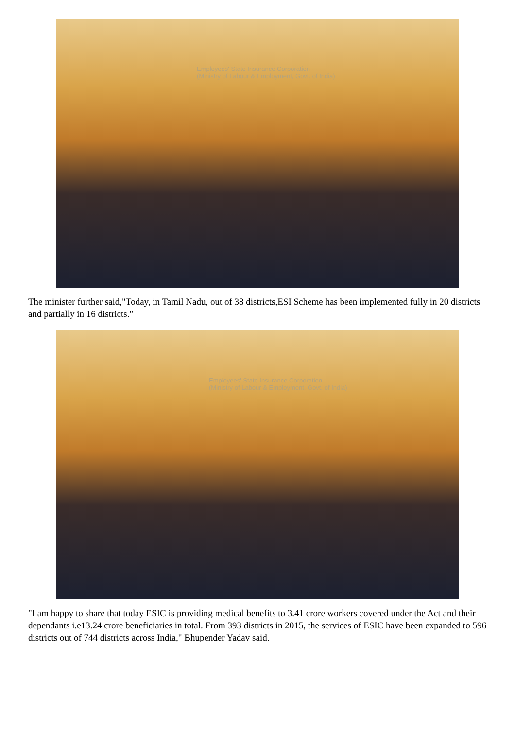Employees' State Insurance Corporation
(Ministry of Labour & Employment, Govt. of India)
The minister further said,"Today, in Tamil Nadu, out of 38 districts,ESI Scheme has been implemented fully in 20 districts and partially in 16 districts."
Employees' State Insurance Corporation
(Ministry of Labour & Employment, Govt. of India)
"I am happy to share that today ESIC is providing medical benefits to 3.41 crore workers covered under the Act and their dependants i.e13.24 crore beneficiaries in total. From 393 districts in 2015, the services of ESIC have been expanded to 596 districts out of 744 districts across India," Bhupender Yadav said.